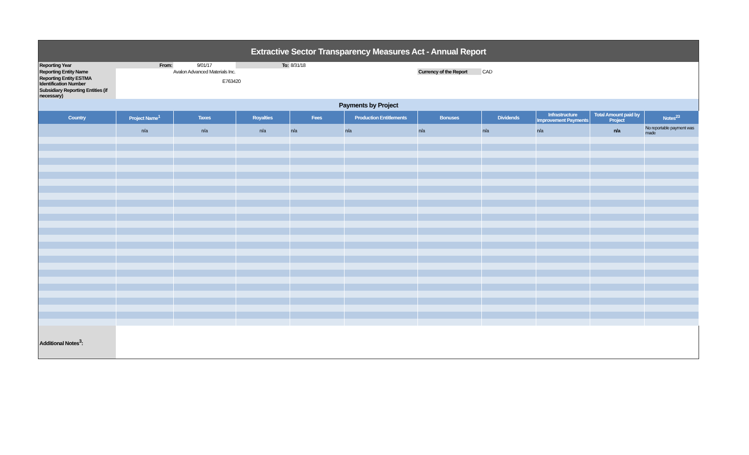Extractive Sector Transparency Measures Act - Annual Report
| Reporting Year | From: | 9/01/17 | To: | 8/31/18 | | | | | | |
| Reporting Entity Name | | Avalon Advanced Materials Inc. | | | | Currency of the Report | CAD | | | |
| Reporting Entity ESTMA Identification Number | | E763420 | | | | | | | | |
| Subsidiary Reporting Entities (if necessary) | | | | | | | | | | |
| Payments by Project | | | | | | | | | | |
| Country | Project Name<sup>1</sup> | Taxes | Royalties | Fees | Production Entitlements | Bonuses | Dividends | Infrastructure Improvement Payments | Total Amount paid by Project | Notes<sup>23</sup> |
| | n/a | n/a | n/a | n/a | n/a | n/a | n/a | n/a | n/a | No reportable payment was made |
| Additional Notes<sup>3</sup>: | | | | | | | | | | |